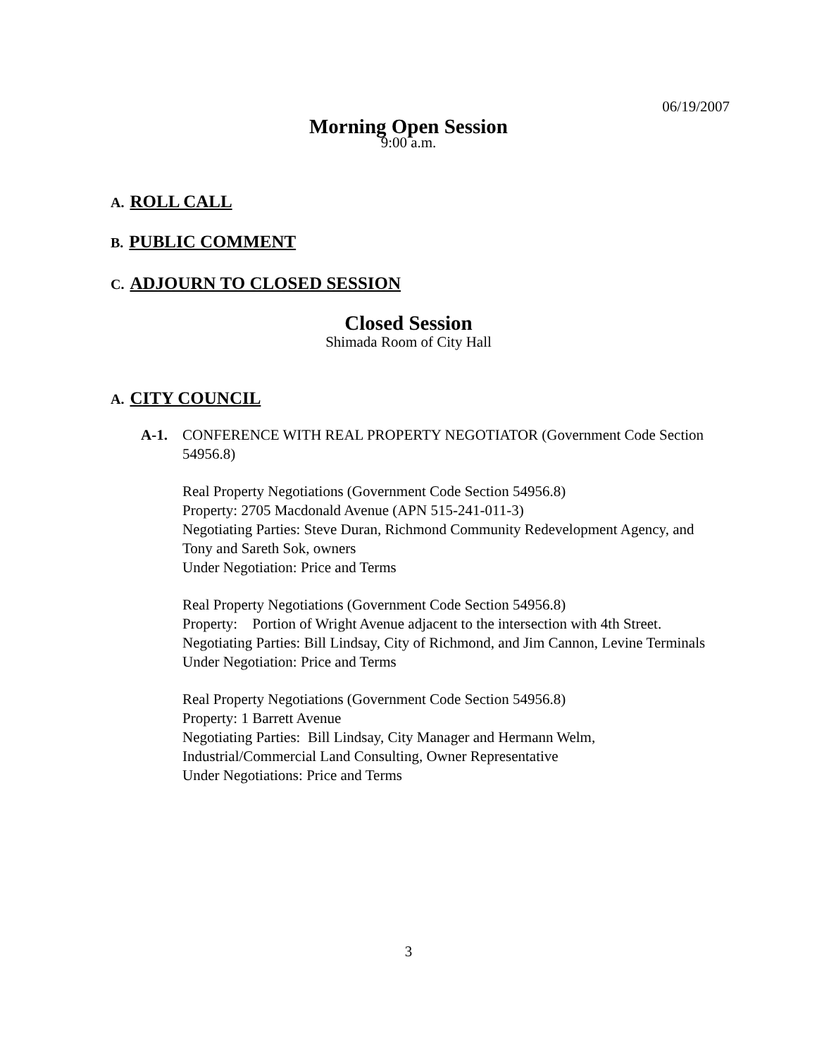06/19/2007
Morning Open Session
9:00 a.m.
A. ROLL CALL
B. PUBLIC COMMENT
C. ADJOURN TO CLOSED SESSION
Closed Session
Shimada Room of City Hall
A. CITY COUNCIL
A-1. CONFERENCE WITH REAL PROPERTY NEGOTIATOR (Government Code Section 54956.8)
Real Property Negotiations (Government Code Section 54956.8)
Property: 2705 Macdonald Avenue (APN 515-241-011-3)
Negotiating Parties: Steve Duran, Richmond Community Redevelopment Agency, and Tony and Sareth Sok, owners
Under Negotiation: Price and Terms
Real Property Negotiations (Government Code Section 54956.8)
Property: Portion of Wright Avenue adjacent to the intersection with 4th Street.
Negotiating Parties: Bill Lindsay, City of Richmond, and Jim Cannon, Levine Terminals
Under Negotiation: Price and Terms
Real Property Negotiations (Government Code Section 54956.8)
Property: 1 Barrett Avenue
Negotiating Parties: Bill Lindsay, City Manager and Hermann Welm, Industrial/Commercial Land Consulting, Owner Representative
Under Negotiations: Price and Terms
3